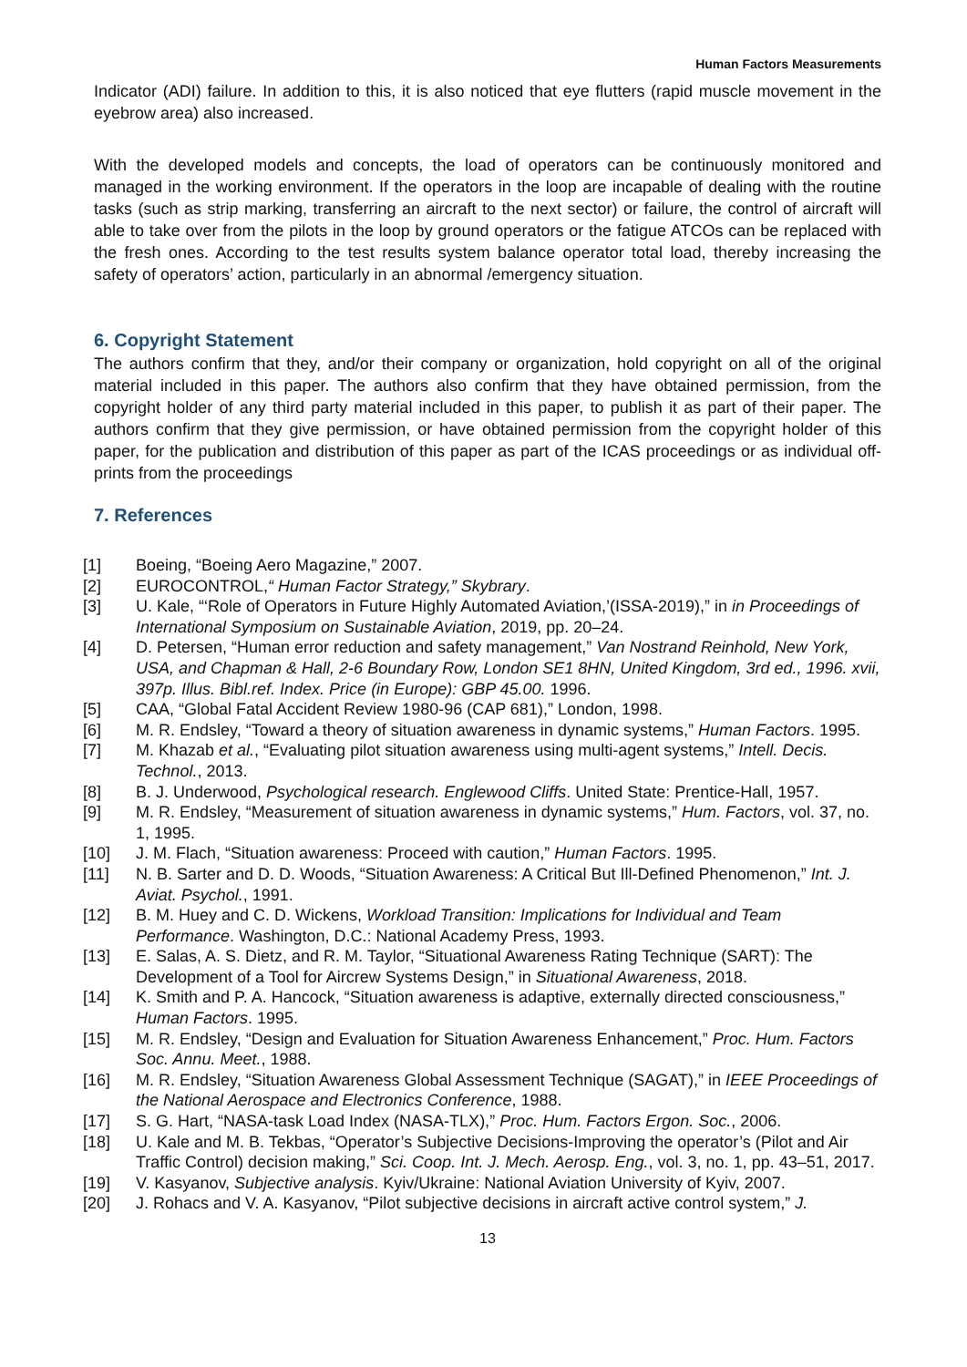Human Factors Measurements
Indicator (ADI) failure. In addition to this, it is also noticed that eye flutters (rapid muscle movement in the eyebrow area) also increased.
With the developed models and concepts, the load of operators can be continuously monitored and managed in the working environment. If the operators in the loop are incapable of dealing with the routine tasks (such as strip marking, transferring an aircraft to the next sector) or failure, the control of aircraft will able to take over from the pilots in the loop by ground operators or the fatigue ATCOs can be replaced with the fresh ones. According to the test results system balance operator total load, thereby increasing the safety of operators’ action, particularly in an abnormal /emergency situation.
6. Copyright Statement
The authors confirm that they, and/or their company or organization, hold copyright on all of the original material included in this paper. The authors also confirm that they have obtained permission, from the copyright holder of any third party material included in this paper, to publish it as part of their paper. The authors confirm that they give permission, or have obtained permission from the copyright holder of this paper, for the publication and distribution of this paper as part of the ICAS proceedings or as individual off-prints from the proceedings
7. References
[1] Boeing, “Boeing Aero Magazine,” 2007.
[2] EUROCONTROL,“ Human Factor Strategy,” Skybrary.
[3] U. Kale, “‘Role of Operators in Future Highly Automated Aviation,’(ISSA-2019),” in in Proceedings of International Symposium on Sustainable Aviation, 2019, pp. 20–24.
[4] D. Petersen, “Human error reduction and safety management,” Van Nostrand Reinhold, New York, USA, and Chapman & Hall, 2-6 Boundary Row, London SE1 8HN, United Kingdom, 3rd ed., 1996. xvii, 397p. Illus. Bibl.ref. Index. Price (in Europe): GBP 45.00. 1996.
[5] CAA, “Global Fatal Accident Review 1980-96 (CAP 681),” London, 1998.
[6] M. R. Endsley, “Toward a theory of situation awareness in dynamic systems,” Human Factors. 1995.
[7] M. Khazab et al., “Evaluating pilot situation awareness using multi-agent systems,” Intell. Decis. Technol., 2013.
[8] B. J. Underwood, Psychological research. Englewood Cliffs. United State: Prentice-Hall, 1957.
[9] M. R. Endsley, “Measurement of situation awareness in dynamic systems,” Hum. Factors, vol. 37, no. 1, 1995.
[10] J. M. Flach, “Situation awareness: Proceed with caution,” Human Factors. 1995.
[11] N. B. Sarter and D. D. Woods, “Situation Awareness: A Critical But Ill-Defined Phenomenon,” Int. J. Aviat. Psychol., 1991.
[12] B. M. Huey and C. D. Wickens, Workload Transition: Implications for Individual and Team Performance. Washington, D.C.: National Academy Press, 1993.
[13] E. Salas, A. S. Dietz, and R. M. Taylor, “Situational Awareness Rating Technique (SART): The Development of a Tool for Aircrew Systems Design,” in Situational Awareness, 2018.
[14] K. Smith and P. A. Hancock, “Situation awareness is adaptive, externally directed consciousness,” Human Factors. 1995.
[15] M. R. Endsley, “Design and Evaluation for Situation Awareness Enhancement,” Proc. Hum. Factors Soc. Annu. Meet., 1988.
[16] M. R. Endsley, “Situation Awareness Global Assessment Technique (SAGAT),” in IEEE Proceedings of the National Aerospace and Electronics Conference, 1988.
[17] S. G. Hart, “NASA-task Load Index (NASA-TLX),” Proc. Hum. Factors Ergon. Soc., 2006.
[18] U. Kale and M. B. Tekbas, “Operator’s Subjective Decisions-Improving the operator’s (Pilot and Air Traffic Control) decision making,” Sci. Coop. Int. J. Mech. Aerosp. Eng., vol. 3, no. 1, pp. 43–51, 2017.
[19] V. Kasyanov, Subjective analysis. Kyiv/Ukraine: National Aviation University of Kyiv, 2007.
[20] J. Rohacs and V. A. Kasyanov, “Pilot subjective decisions in aircraft active control system,” J.
13